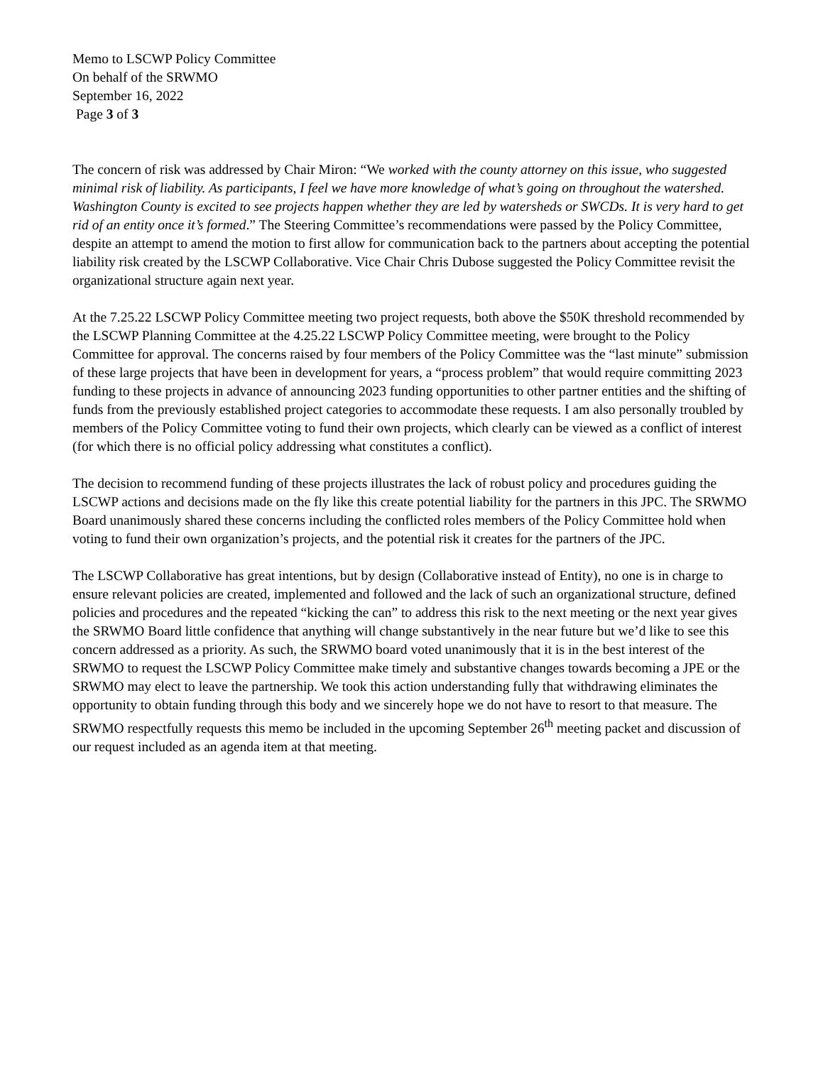Memo to LSCWP Policy Committee
On behalf of the SRWMO
September 16, 2022
Page 3 of 3
The concern of risk was addressed by Chair Miron: “We worked with the county attorney on this issue, who suggested minimal risk of liability. As participants, I feel we have more knowledge of what’s going on throughout the watershed. Washington County is excited to see projects happen whether they are led by watersheds or SWCDs. It is very hard to get rid of an entity once it’s formed.” The Steering Committee’s recommendations were passed by the Policy Committee, despite an attempt to amend the motion to first allow for communication back to the partners about accepting the potential liability risk created by the LSCWP Collaborative. Vice Chair Chris Dubose suggested the Policy Committee revisit the organizational structure again next year.
At the 7.25.22 LSCWP Policy Committee meeting two project requests, both above the $50K threshold recommended by the LSCWP Planning Committee at the 4.25.22 LSCWP Policy Committee meeting, were brought to the Policy Committee for approval. The concerns raised by four members of the Policy Committee was the “last minute” submission of these large projects that have been in development for years, a “process problem” that would require committing 2023 funding to these projects in advance of announcing 2023 funding opportunities to other partner entities and the shifting of funds from the previously established project categories to accommodate these requests. I am also personally troubled by members of the Policy Committee voting to fund their own projects, which clearly can be viewed as a conflict of interest (for which there is no official policy addressing what constitutes a conflict).
The decision to recommend funding of these projects illustrates the lack of robust policy and procedures guiding the LSCWP actions and decisions made on the fly like this create potential liability for the partners in this JPC. The SRWMO Board unanimously shared these concerns including the conflicted roles members of the Policy Committee hold when voting to fund their own organization’s projects, and the potential risk it creates for the partners of the JPC.
The LSCWP Collaborative has great intentions, but by design (Collaborative instead of Entity), no one is in charge to ensure relevant policies are created, implemented and followed and the lack of such an organizational structure, defined policies and procedures and the repeated “kicking the can” to address this risk to the next meeting or the next year gives the SRWMO Board little confidence that anything will change substantively in the near future but we’d like to see this concern addressed as a priority. As such, the SRWMO board voted unanimously that it is in the best interest of the SRWMO to request the LSCWP Policy Committee make timely and substantive changes towards becoming a JPE or the SRWMO may elect to leave the partnership. We took this action understanding fully that withdrawing eliminates the opportunity to obtain funding through this body and we sincerely hope we do not have to resort to that measure. The SRWMO respectfully requests this memo be included in the upcoming September 26<sup>th</sup> meeting packet and discussion of our request included as an agenda item at that meeting.